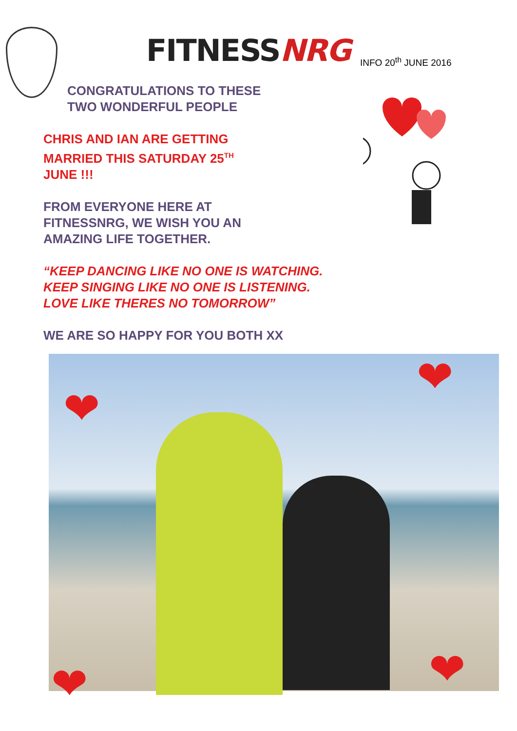FITNESSNRG
INFO 20<sup>th</sup> JUNE 2016
CONGRATULATIONS TO THESE
TWO WONDERFUL PEOPLE
CHRIS AND IAN ARE GETTING
MARRIED THIS SATURDAY 25<sup>TH</sup>
JUNE !!!
FROM EVERYONE HERE AT
FITNESSNRG, WE WISH YOU AN
AMAZING LIFE TOGETHER.
“KEEP DANCING LIKE NO ONE IS WATCHING.
KEEP SINGING LIKE NO ONE IS LISTENING.
LOVE LIKE THERES NO TOMORROW”
WE ARE SO HAPPY FOR YOU BOTH XX
❤
❤
❤ ❤